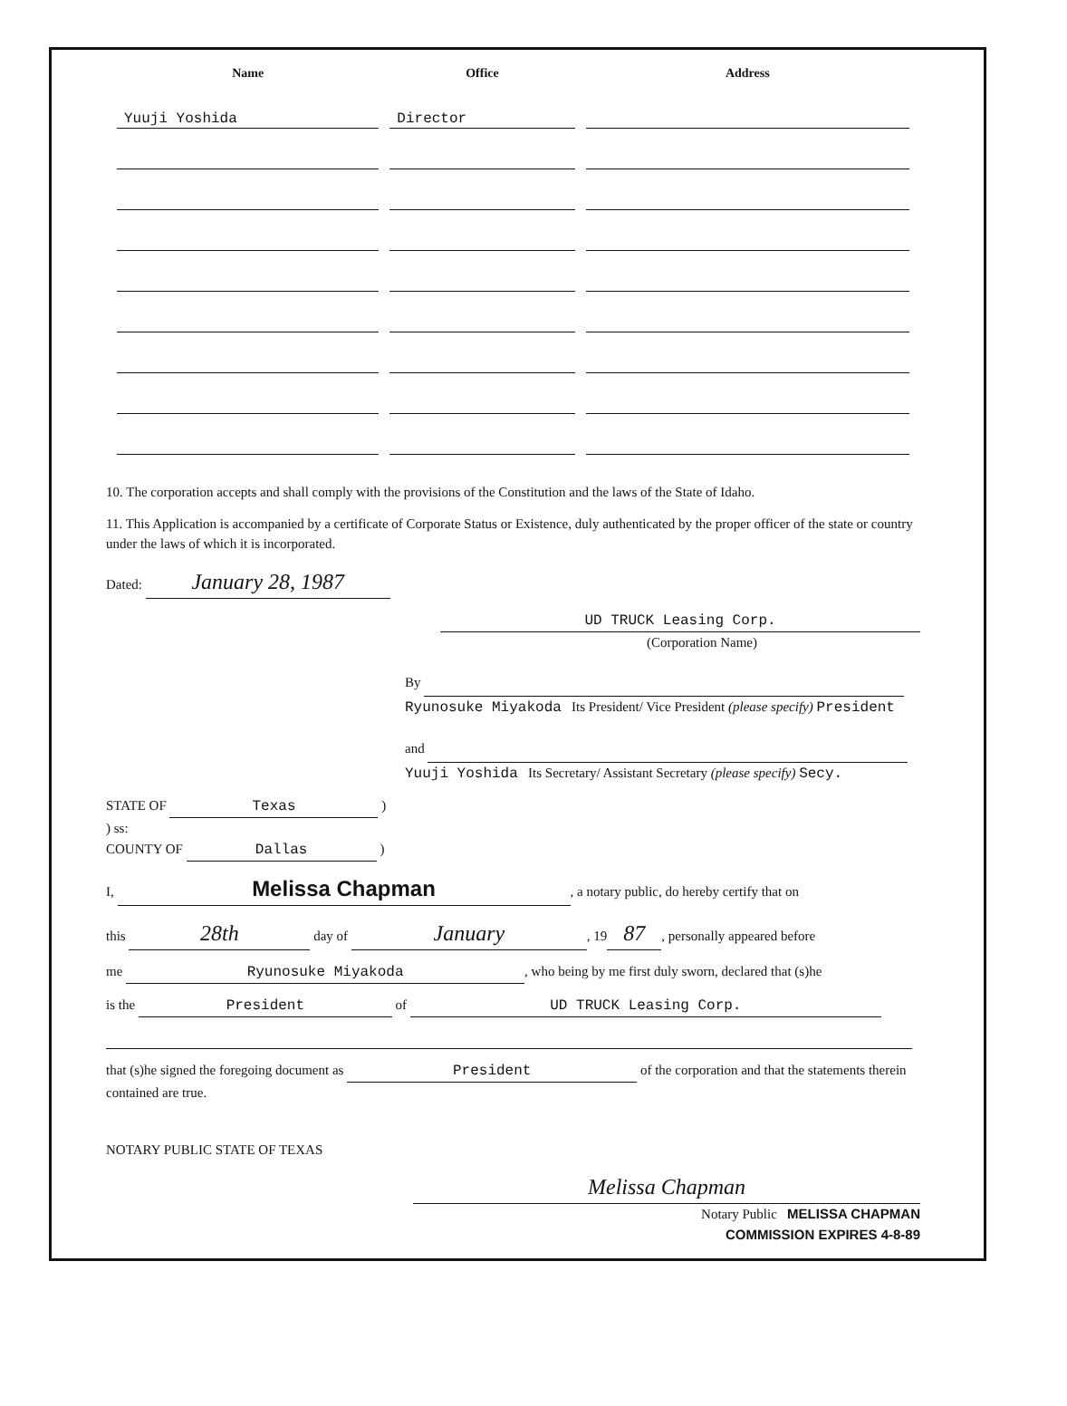| Name | Office | Address |
| --- | --- | --- |
| Yuuji Yoshida | Director | |
10. The corporation accepts and shall comply with the provisions of the Constitution and the laws of the State of Idaho.
11. This Application is accompanied by a certificate of Corporate Status or Existence, duly authenticated by the proper officer of the state or country under the laws of which it is incorporated.
Dated: January 28, 1987
UD TRUCK Leasing Corp.
(Corporation Name)
By
Ryunosuke Miyakoda Its President/ Vice President (please specify) President
and
Yuuji Yoshida Its Secretary/ Assistant Secretary (please specify) Secy.
STATE OF Texas )
) ss:
COUNTY OF Dallas )
I, Melissa Chapman, a notary public, do hereby certify that on
this 28th day of January, 19 87, personally appeared before
me Ryunosuke Miyakoda, who being by me first duly sworn, declared that (s)he
is the President of UD TRUCK Leasing Corp.
that (s)he signed the foregoing document as President of the corporation and that the statements therein contained are true.
NOTARY PUBLIC STATE OF TEXAS
Melissa Chapman
Notary Public MELISSA CHAPMAN
COMMISSION EXPIRES 4-8-89